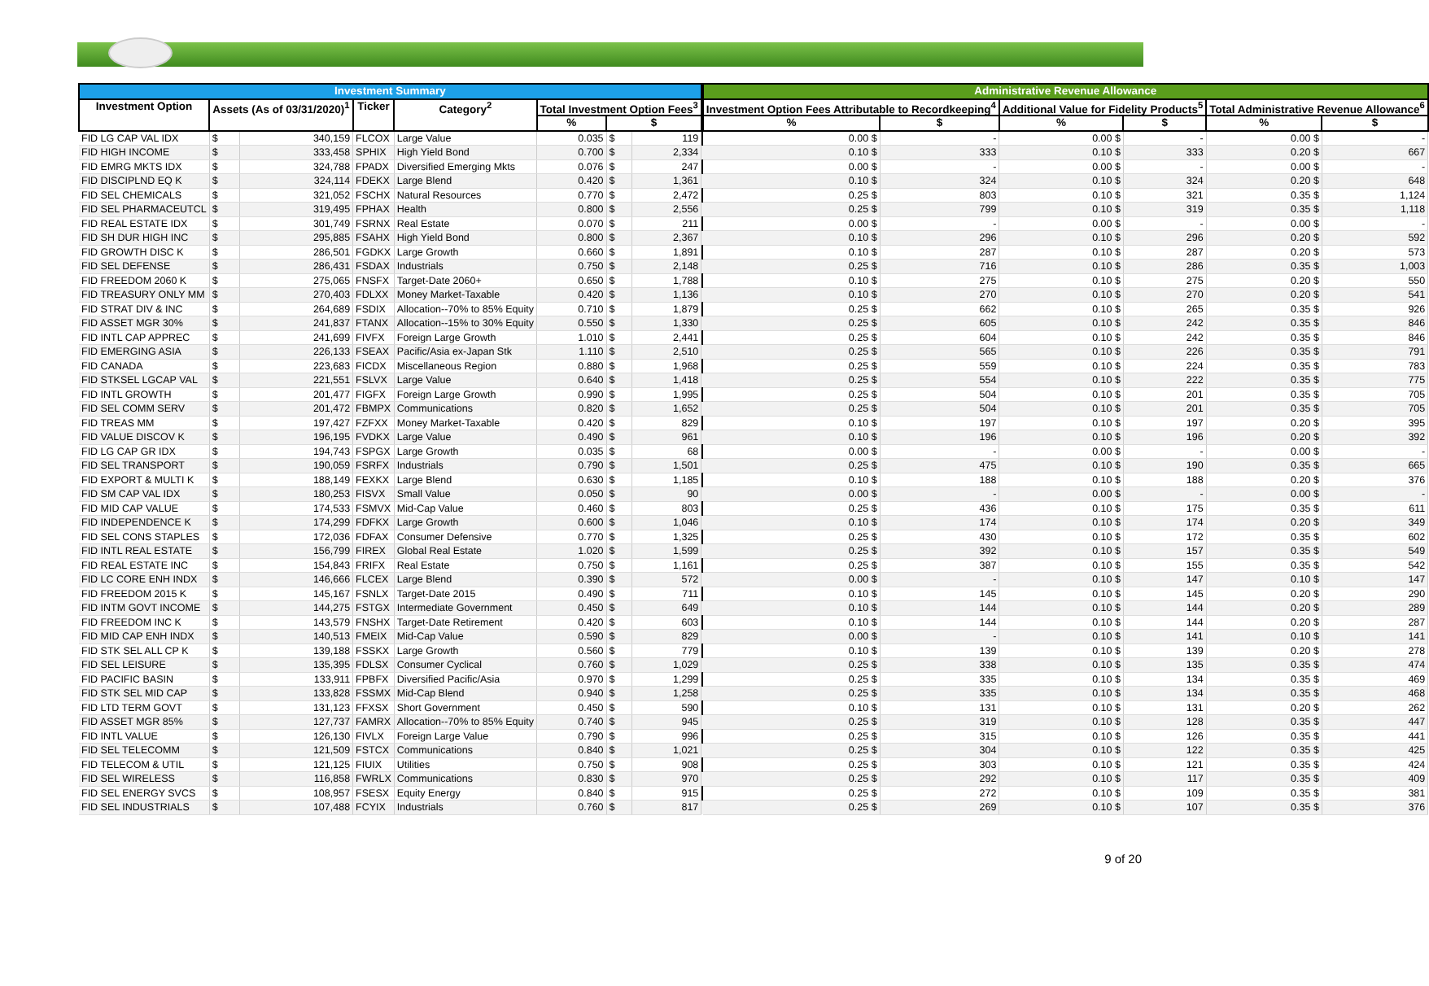| Investment Summary | | | | | | | | | Administrative Revenue Allowance | | | | | |
| Investment Option | Assets (As of 03/31/2020)<sup>1</sup> | | Ticker | Category<sup>2</sup> | Total Investment Option Fees<sup>3</sup> | | | | Investment Option Fees Attributable to Recordkeeping<sup>4</sup> | | Additional Value for Fidelity Products<sup>5</sup> | | Total Administrative Revenue Allowance<sup>6</sup> | |
| | | | | | % | $ | | | % | $ | % | $ | % | $ |
| FID LG CAP VAL IDX | $ | 340,159 | FLCOX | Large Value | 0.035 | $ | 119 | | 0.00 $ | - | 0.00 $ | - | 0.00 $ | - |
| FID HIGH INCOME | $ | 333,458 | SPHIX | High Yield Bond | 0.700 | $ | 2,334 | | 0.10 $ | 333 | 0.10 $ | 333 | 0.20 $ | 667 |
| FID EMRG MKTS IDX | $ | 324,788 | FPADX | Diversified Emerging Mkts | 0.076 | $ | 247 | | 0.00 $ | - | 0.00 $ | - | 0.00 $ | - |
| FID DISCIPLND EQ K | $ | 324,114 | FDEKX | Large Blend | 0.420 | $ | 1,361 | | 0.10 $ | 324 | 0.10 $ | 324 | 0.20 $ | 648 |
| FID SEL CHEMICALS | $ | 321,052 | FSCHX | Natural Resources | 0.770 | $ | 2,472 | | 0.25 $ | 803 | 0.10 $ | 321 | 0.35 $ | 1,124 |
| FID SEL PHARMACEUTCL | $ | 319,495 | FPHAX | Health | 0.800 | $ | 2,556 | | 0.25 $ | 799 | 0.10 $ | 319 | 0.35 $ | 1,118 |
| FID REAL ESTATE IDX | $ | 301,749 | FSRNX | Real Estate | 0.070 | $ | 211 | | 0.00 $ | - | 0.00 $ | - | 0.00 $ | - |
| FID SH DUR HIGH INC | $ | 295,885 | FSAHX | High Yield Bond | 0.800 | $ | 2,367 | | 0.10 $ | 296 | 0.10 $ | 296 | 0.20 $ | 592 |
| FID GROWTH DISC K | $ | 286,501 | FGDKX | Large Growth | 0.660 | $ | 1,891 | | 0.10 $ | 287 | 0.10 $ | 287 | 0.20 $ | 573 |
| FID SEL DEFENSE | $ | 286,431 | FSDAX | Industrials | 0.750 | $ | 2,148 | | 0.25 $ | 716 | 0.10 $ | 286 | 0.35 $ | 1,003 |
| FID FREEDOM 2060 K | $ | 275,065 | FNSFX | Target-Date 2060+ | 0.650 | $ | 1,788 | | 0.10 $ | 275 | 0.10 $ | 275 | 0.20 $ | 550 |
| FID TREASURY ONLY MM | $ | 270,403 | FDLXX | Money Market-Taxable | 0.420 | $ | 1,136 | | 0.10 $ | 270 | 0.10 $ | 270 | 0.20 $ | 541 |
| FID STRAT DIV & INC | $ | 264,689 | FSDIX | Allocation--70% to 85% Equity | 0.710 | $ | 1,879 | | 0.25 $ | 662 | 0.10 $ | 265 | 0.35 $ | 926 |
| FID ASSET MGR 30% | $ | 241,837 | FTANX | Allocation--15% to 30% Equity | 0.550 | $ | 1,330 | | 0.25 $ | 605 | 0.10 $ | 242 | 0.35 $ | 846 |
| FID INTL CAP APPREC | $ | 241,699 | FIVFX | Foreign Large Growth | 1.010 | $ | 2,441 | | 0.25 $ | 604 | 0.10 $ | 242 | 0.35 $ | 846 |
| FID EMERGING ASIA | $ | 226,133 | FSEAX | Pacific/Asia ex-Japan Stk | 1.110 | $ | 2,510 | | 0.25 $ | 565 | 0.10 $ | 226 | 0.35 $ | 791 |
| FID CANADA | $ | 223,683 | FICDX | Miscellaneous Region | 0.880 | $ | 1,968 | | 0.25 $ | 559 | 0.10 $ | 224 | 0.35 $ | 783 |
| FID STKSEL LGCAP VAL | $ | 221,551 | FSLVX | Large Value | 0.640 | $ | 1,418 | | 0.25 $ | 554 | 0.10 $ | 222 | 0.35 $ | 775 |
| FID INTL GROWTH | $ | 201,477 | FIGFX | Foreign Large Growth | 0.990 | $ | 1,995 | | 0.25 $ | 504 | 0.10 $ | 201 | 0.35 $ | 705 |
| FID SEL COMM SERV | $ | 201,472 | FBMPX | Communications | 0.820 | $ | 1,652 | | 0.25 $ | 504 | 0.10 $ | 201 | 0.35 $ | 705 |
| FID TREAS MM | $ | 197,427 | FZFXX | Money Market-Taxable | 0.420 | $ | 829 | | 0.10 $ | 197 | 0.10 $ | 197 | 0.20 $ | 395 |
| FID VALUE DISCOV K | $ | 196,195 | FVDKX | Large Value | 0.490 | $ | 961 | | 0.10 $ | 196 | 0.10 $ | 196 | 0.20 $ | 392 |
| FID LG CAP GR IDX | $ | 194,743 | FSPGX | Large Growth | 0.035 | $ | 68 | | 0.00 $ | - | 0.00 $ | - | 0.00 $ | - |
| FID SEL TRANSPORT | $ | 190,059 | FSRFX | Industrials | 0.790 | $ | 1,501 | | 0.25 $ | 475 | 0.10 $ | 190 | 0.35 $ | 665 |
| FID EXPORT & MULTI K | $ | 188,149 | FEXKX | Large Blend | 0.630 | $ | 1,185 | | 0.10 $ | 188 | 0.10 $ | 188 | 0.20 $ | 376 |
| FID SM CAP VAL IDX | $ | 180,253 | FISVX | Small Value | 0.050 | $ | 90 | | 0.00 $ | - | 0.00 $ | - | 0.00 $ | - |
| FID MID CAP VALUE | $ | 174,533 | FSMVX | Mid-Cap Value | 0.460 | $ | 803 | | 0.25 $ | 436 | 0.10 $ | 175 | 0.35 $ | 611 |
| FID INDEPENDENCE K | $ | 174,299 | FDFKX | Large Growth | 0.600 | $ | 1,046 | | 0.10 $ | 174 | 0.10 $ | 174 | 0.20 $ | 349 |
| FID SEL CONS STAPLES | $ | 172,036 | FDFAX | Consumer Defensive | 0.770 | $ | 1,325 | | 0.25 $ | 430 | 0.10 $ | 172 | 0.35 $ | 602 |
| FID INTL REAL ESTATE | $ | 156,799 | FIREX | Global Real Estate | 1.020 | $ | 1,599 | | 0.25 $ | 392 | 0.10 $ | 157 | 0.35 $ | 549 |
| FID REAL ESTATE INC | $ | 154,843 | FRIFX | Real Estate | 0.750 | $ | 1,161 | | 0.25 $ | 387 | 0.10 $ | 155 | 0.35 $ | 542 |
| FID LC CORE ENH INDX | $ | 146,666 | FLCEX | Large Blend | 0.390 | $ | 572 | | 0.00 $ | - | 0.10 $ | 147 | 0.10 $ | 147 |
| FID FREEDOM 2015 K | $ | 145,167 | FSNLX | Target-Date 2015 | 0.490 | $ | 711 | | 0.10 $ | 145 | 0.10 $ | 145 | 0.20 $ | 290 |
| FID INTM GOVT INCOME | $ | 144,275 | FSTGX | Intermediate Government | 0.450 | $ | 649 | | 0.10 $ | 144 | 0.10 $ | 144 | 0.20 $ | 289 |
| FID FREEDOM INC K | $ | 143,579 | FNSHX | Target-Date Retirement | 0.420 | $ | 603 | | 0.10 $ | 144 | 0.10 $ | 144 | 0.20 $ | 287 |
| FID MID CAP ENH INDX | $ | 140,513 | FMEIX | Mid-Cap Value | 0.590 | $ | 829 | | 0.00 $ | - | 0.10 $ | 141 | 0.10 $ | 141 |
| FID STK SEL ALL CP K | $ | 139,188 | FSSKX | Large Growth | 0.560 | $ | 779 | | 0.10 $ | 139 | 0.10 $ | 139 | 0.20 $ | 278 |
| FID SEL LEISURE | $ | 135,395 | FDLSX | Consumer Cyclical | 0.760 | $ | 1,029 | | 0.25 $ | 338 | 0.10 $ | 135 | 0.35 $ | 474 |
| FID PACIFIC BASIN | $ | 133,911 | FPBFX | Diversified Pacific/Asia | 0.970 | $ | 1,299 | | 0.25 $ | 335 | 0.10 $ | 134 | 0.35 $ | 469 |
| FID STK SEL MID CAP | $ | 133,828 | FSSMX | Mid-Cap Blend | 0.940 | $ | 1,258 | | 0.25 $ | 335 | 0.10 $ | 134 | 0.35 $ | 468 |
| FID LTD TERM GOVT | $ | 131,123 | FFXSX | Short Government | 0.450 | $ | 590 | | 0.10 $ | 131 | 0.10 $ | 131 | 0.20 $ | 262 |
| FID ASSET MGR 85% | $ | 127,737 | FAMRX | Allocation--70% to 85% Equity | 0.740 | $ | 945 | | 0.25 $ | 319 | 0.10 $ | 128 | 0.35 $ | 447 |
| FID INTL VALUE | $ | 126,130 | FIVLX | Foreign Large Value | 0.790 | $ | 996 | | 0.25 $ | 315 | 0.10 $ | 126 | 0.35 $ | 441 |
| FID SEL TELECOMM | $ | 121,509 | FSTCX | Communications | 0.840 | $ | 1,021 | | 0.25 $ | 304 | 0.10 $ | 122 | 0.35 $ | 425 |
| FID TELECOM & UTIL | $ | 121,125 | FIUIX | Utilities | 0.750 | $ | 908 | | 0.25 $ | 303 | 0.10 $ | 121 | 0.35 $ | 424 |
| FID SEL WIRELESS | $ | 116,858 | FWRLX | Communications | 0.830 | $ | 970 | | 0.25 $ | 292 | 0.10 $ | 117 | 0.35 $ | 409 |
| FID SEL ENERGY SVCS | $ | 108,957 | FSESX | Equity Energy | 0.840 | $ | 915 | | 0.25 $ | 272 | 0.10 $ | 109 | 0.35 $ | 381 |
| FID SEL INDUSTRIALS | $ | 107,488 | FCYIX | Industrials | 0.760 | $ | 817 | | 0.25 $ | 269 | 0.10 $ | 107 | 0.35 $ | 376 |
9 of 20